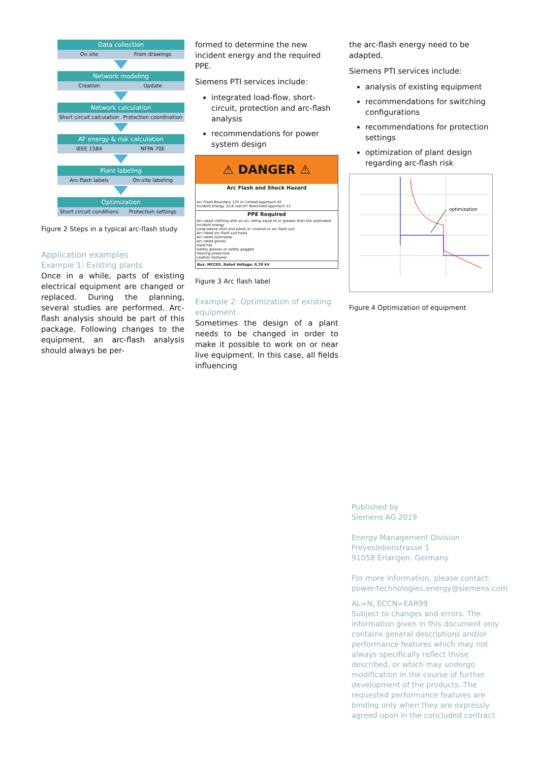Data collection
On site From drawings
Network modeling
Creation Update
Network calculation
Short circuit calculation Protection coordination
AF energy & risk calculation
IEEE 1584 NFPA 70E
Plant labeling
Arc-flash labels On-site labeling
Optimization
Short circuit conditions Protection settings
Figure 2 Steps in a typical arc-flash study
Application examples
Example 1: Existing plants
Once in a while, parts of existing electrical equipment are changed or replaced. During the planning, several studies are performed. Arc-flash analysis should be part of this package. Following changes to the equipment, an arc-flash analysis should always be per-
formed to determine the new incident energy and the required PPE.
Siemens PTI services include:
integrated load-flow, short-circuit, protection and arc-flash analysis
recommendations for power system design
⚠ DANGER ⚠
Arc Flash and Shock Hazard
Arc Flash Boundary 135 in Limited Approach 42
Incident Energy 32,8 cal/cm² Restricted Approach 12
PPE Required
Arc-rated clothing with an arc rating equal to or greater than the estimated incident energy
Long-sleeve shirt and pants or coverall or arc flash suit
Arc-rated arc flash suit hood
Arc-rated outerwear
Arc-rated gloves
Hard hat
Safety glasses or safety goggles
Hearing protection
Leather footwear
Bus: MCC03, Rated Voltage: 0,70 kV
Figure 3 Arc flash label
Example 2: Optimization of existing equipment
Sometimes the design of a plant needs to be changed in order to make it possible to work on or near live equipment. In this case, all fields influencing
the arc-flash energy need to be adapted.
Siemens PTI services include:
analysis of existing equipment
recommendations for switching configurations
recommendations for protection settings
optimization of plant design regarding arc-flash risk
optimization
Figure 4 Optimization of equipment
Published by
Siemens AG 2019
Energy Management Division
Freyeslebenstrasse 1
91058 Erlangen, Germany
For more information, please contact:
power-technologies.energy@siemens.com
AL=N, ECCN=EAR99
Subject to changes and errors. The information given in this document only contains general descriptions and/or performance features which may not always specifically reflect those described, or which may undergo modification in the course of further development of the products. The requested performance features are binding only when they are expressly agreed upon in the concluded contract.